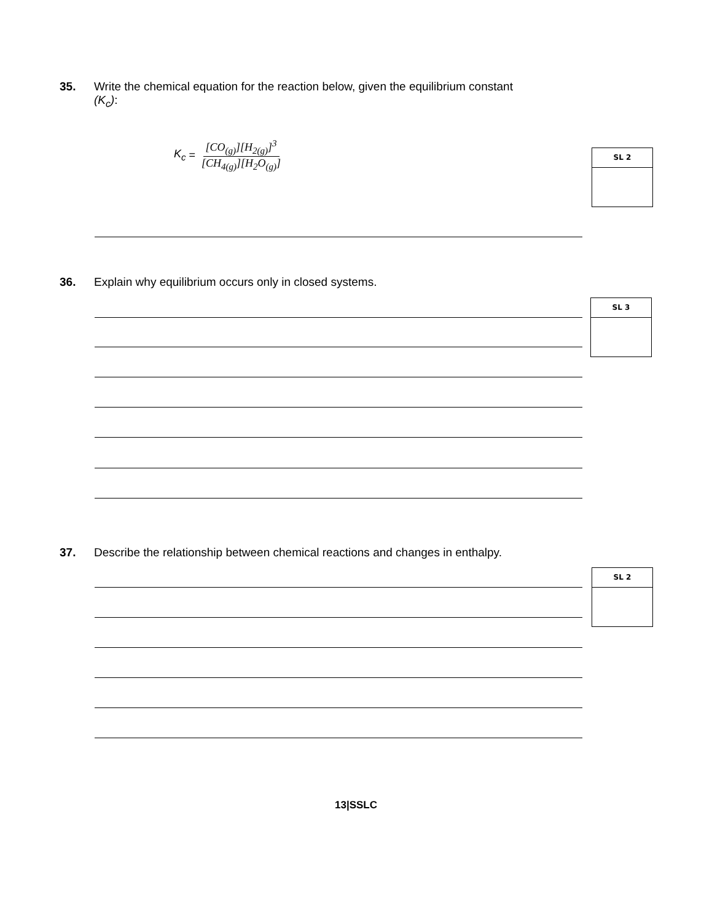35. Write the chemical equation for the reaction below, given the equilibrium constant
(K<sub>c</sub>):
K<sub>c</sub> = [CO<sub>(g)</sub>][H<sub>2(g)</sub>]<sup>3</sup> [CH<sub>4(g)</sub>][H<sub>2</sub>O<sub>(g)</sub>]
SL 2
36. Explain why equilibrium occurs only in closed systems.
SL 3
37. Describe the relationship between chemical reactions and changes in enthalpy.
SL 2
13|SSLC